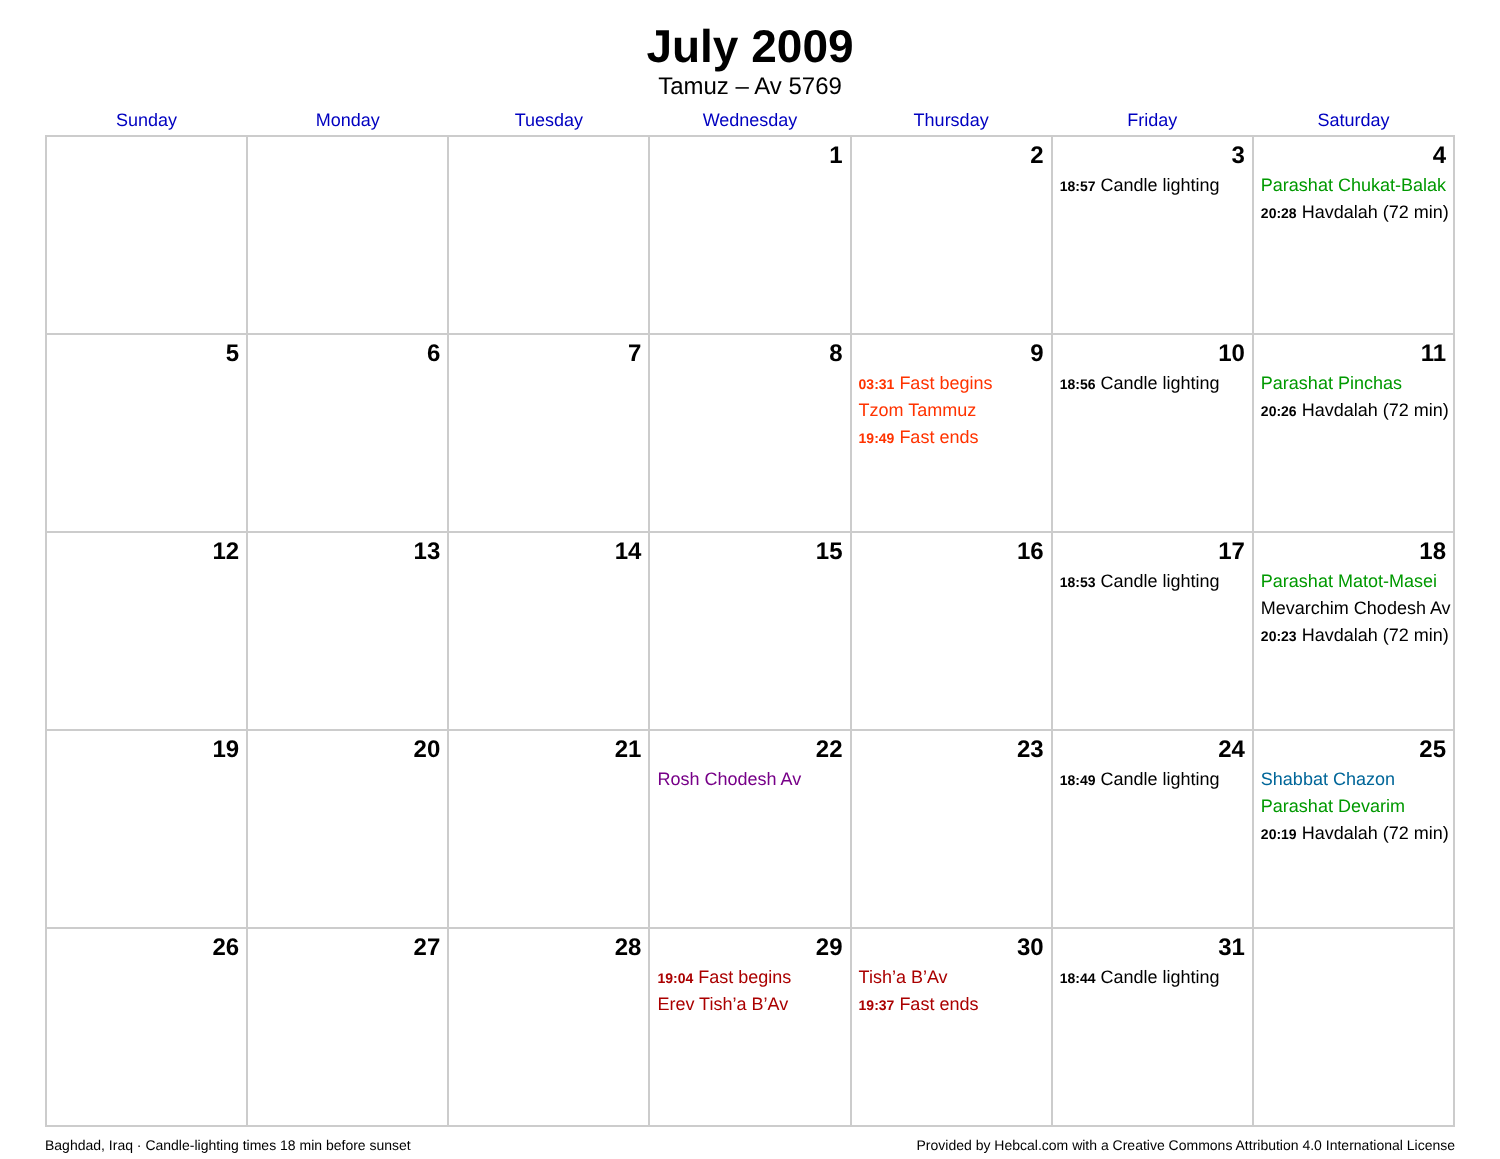July 2009
Tamuz – Av 5769
| Sunday | Monday | Tuesday | Wednesday | Thursday | Friday | Saturday |
| --- | --- | --- | --- | --- | --- | --- |
| | | | 1 | 2 | 3 18:57 Candle lighting | 4 Parashat Chukat-Balak 20:28 Havdalah (72 min) |
| 5 | 6 | 7 | 8 | 9 03:31 Fast begins Tzom Tammuz 19:49 Fast ends | 10 18:56 Candle lighting | 11 Parashat Pinchas 20:26 Havdalah (72 min) |
| 12 | 13 | 14 | 15 | 16 | 17 18:53 Candle lighting | 18 Parashat Matot-Masei Mevarchim Chodesh Av 20:23 Havdalah (72 min) |
| 19 | 20 | 21 | 22 Rosh Chodesh Av | 23 | 24 18:49 Candle lighting | 25 Shabbat Chazon Parashat Devarim 20:19 Havdalah (72 min) |
| 26 | 27 | 28 | 29 19:04 Fast begins Erev Tish’a B’Av | 30 Tish’a B’Av 19:37 Fast ends | 31 18:44 Candle lighting | |
Baghdad, Iraq · Candle-lighting times 18 min before sunset Provided by Hebcal.com with a Creative Commons Attribution 4.0 International License